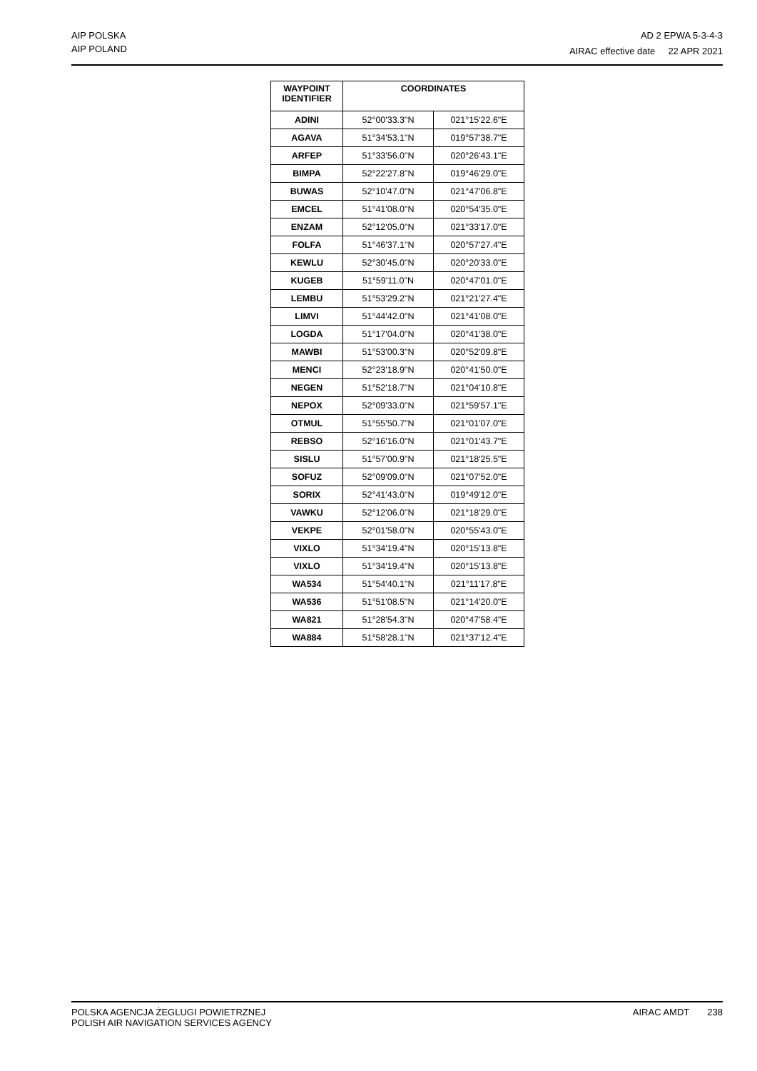AIP POLSKA
AIP POLAND
AD 2 EPWA 5-3-4-3
AIRAC effective date 22 APR 2021
| WAYPOINT IDENTIFIER | COORDINATES | |
| --- | --- | --- |
| ADINI | 52°00'33.3"N | 021°15'22.6"E |
| AGAVA | 51°34'53.1"N | 019°57'38.7"E |
| ARFEP | 51°33'56.0"N | 020°26'43.1"E |
| BIMPA | 52°22'27.8"N | 019°46'29.0"E |
| BUWAS | 52°10'47.0"N | 021°47'06.8"E |
| EMCEL | 51°41'08.0"N | 020°54'35.0"E |
| ENZAM | 52°12'05.0"N | 021°33'17.0"E |
| FOLFA | 51°46'37.1"N | 020°57'27.4"E |
| KEWLU | 52°30'45.0"N | 020°20'33.0"E |
| KUGEB | 51°59'11.0"N | 020°47'01.0"E |
| LEMBU | 51°53'29.2"N | 021°21'27.4"E |
| LIMVI | 51°44'42.0"N | 021°41'08.0"E |
| LOGDA | 51°17'04.0"N | 020°41'38.0"E |
| MAWBI | 51°53'00.3"N | 020°52'09.8"E |
| MENCI | 52°23'18.9"N | 020°41'50.0"E |
| NEGEN | 51°52'18.7"N | 021°04'10.8"E |
| NEPOX | 52°09'33.0"N | 021°59'57.1"E |
| OTMUL | 51°55'50.7"N | 021°01'07.0"E |
| REBSO | 52°16'16.0"N | 021°01'43.7"E |
| SISLU | 51°57'00.9"N | 021°18'25.5"E |
| SOFUZ | 52°09'09.0"N | 021°07'52.0"E |
| SORIX | 52°41'43.0"N | 019°49'12.0"E |
| VAWKU | 52°12'06.0"N | 021°18'29.0"E |
| VEKPE | 52°01'58.0"N | 020°55'43.0"E |
| VIXLO | 51°34'19.4"N | 020°15'13.8"E |
| VIXLO | 51°34'19.4"N | 020°15'13.8"E |
| WA534 | 51°54'40.1"N | 021°11'17.8"E |
| WA536 | 51°51'08.5"N | 021°14'20.0"E |
| WA821 | 51°28'54.3"N | 020°47'58.4"E |
| WA884 | 51°58'28.1"N | 021°37'12.4"E |
POLSKA AGENCJA ŻEGLUGI POWIETRZNEJ
POLISH AIR NAVIGATION SERVICES AGENCY
AIRAC AMDT 238